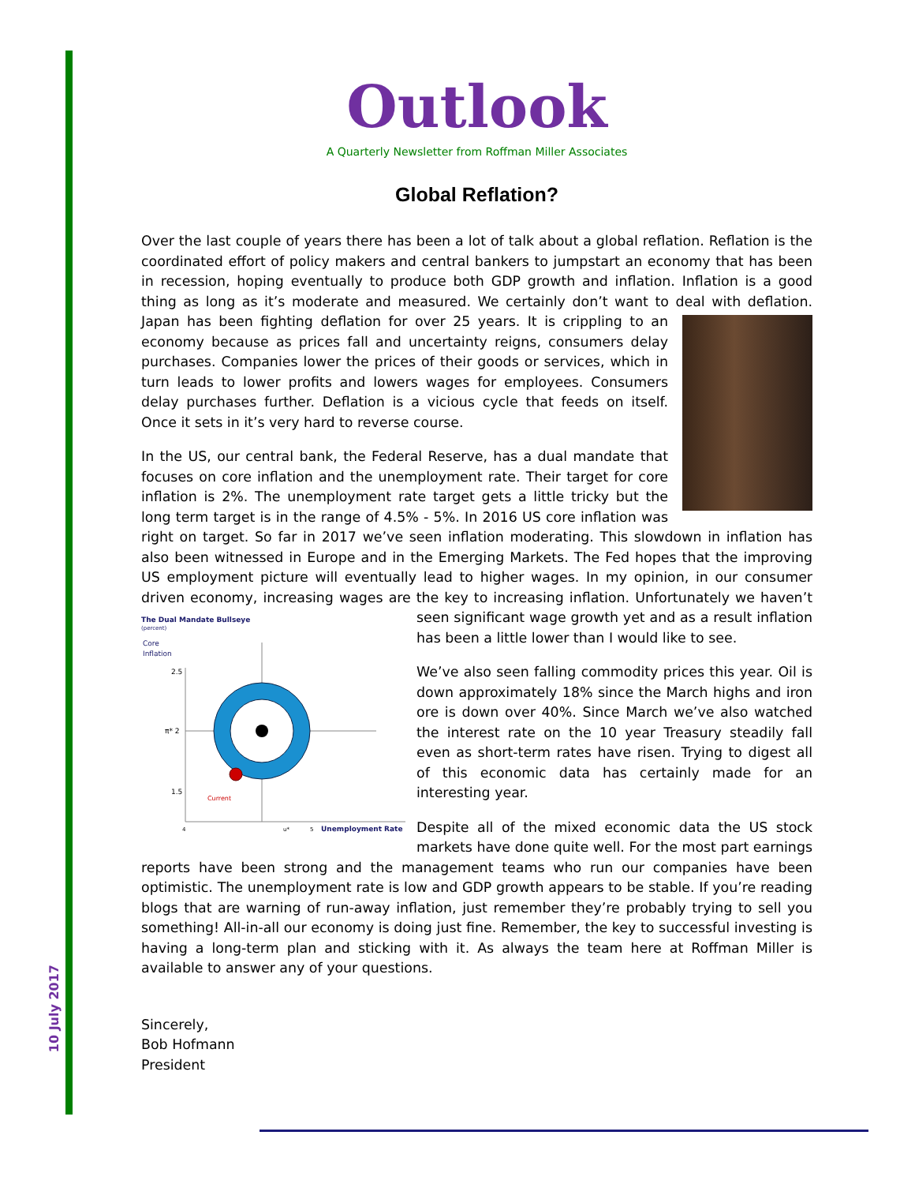10 July 2017
Outlook
A Quarterly Newsletter from Roffman Miller Associates
Global Reflation?
Over the last couple of years there has been a lot of talk about a global reflation. Reflation is the coordinated effort of policy makers and central bankers to jumpstart an economy that has been in recession, hoping eventually to produce both GDP growth and inflation. Inflation is a good thing as long as it’s moderate and measured. We certainly don’t want to deal with deflation. Japan has been fighting deflation for over 25 years. It is crippling to an economy because as prices fall and uncertainty reigns, consumers delay purchases. Companies lower the prices of their goods or services, which in turn leads to lower profits and lowers wages for employees. Consumers delay purchases further. Deflation is a vicious cycle that feeds on itself. Once it sets in it’s very hard to reverse course.
In the US, our central bank, the Federal Reserve, has a dual mandate that focuses on core inflation and the unemployment rate. Their target for core inflation is 2%. The unemployment rate target gets a little tricky but the long term target is in the range of 4.5% - 5%. In 2016 US core inflation was right on target. So far in 2017 we’ve seen inflation moderating. This slowdown in inflation has also been witnessed in Europe and in the Emerging Markets. The Fed hopes that the improving US employment picture will eventually lead to higher wages. In my opinion, in our consumer driven economy, increasing wages are the key to increasing inflation. Unfortunately we haven’t seen
The Dual Mandate Bullseye
(percent)
Core
Inflation
2.5
π* 2
1.5
Current
4
u*
5
Unemployment Rate
significant wage growth yet and as a result inflation has been a little lower than I would like to see.
We’ve also seen falling commodity prices this year. Oil is down approximately 18% since the March highs and iron ore is down over 40%. Since March we’ve also watched the interest rate on the 10 year Treasury steadily fall even as short-term rates have risen. Trying to digest all of this economic data has certainly made for an interesting year.
Despite all of the mixed economic data the US stock markets have done quite well. For the most part earnings reports have been strong and the management teams who run our companies have been optimistic. The unemployment rate is low and GDP growth appears to be stable. If you’re reading blogs that are warning of run-away inflation, just remember they’re probably trying to sell you something! All-in-all our economy is doing just fine. Remember, the key to successful investing is having a long-term plan and sticking with it. As always the team here at Roffman Miller is available to answer any of your questions.
Sincerely,
Bob Hofmann
President